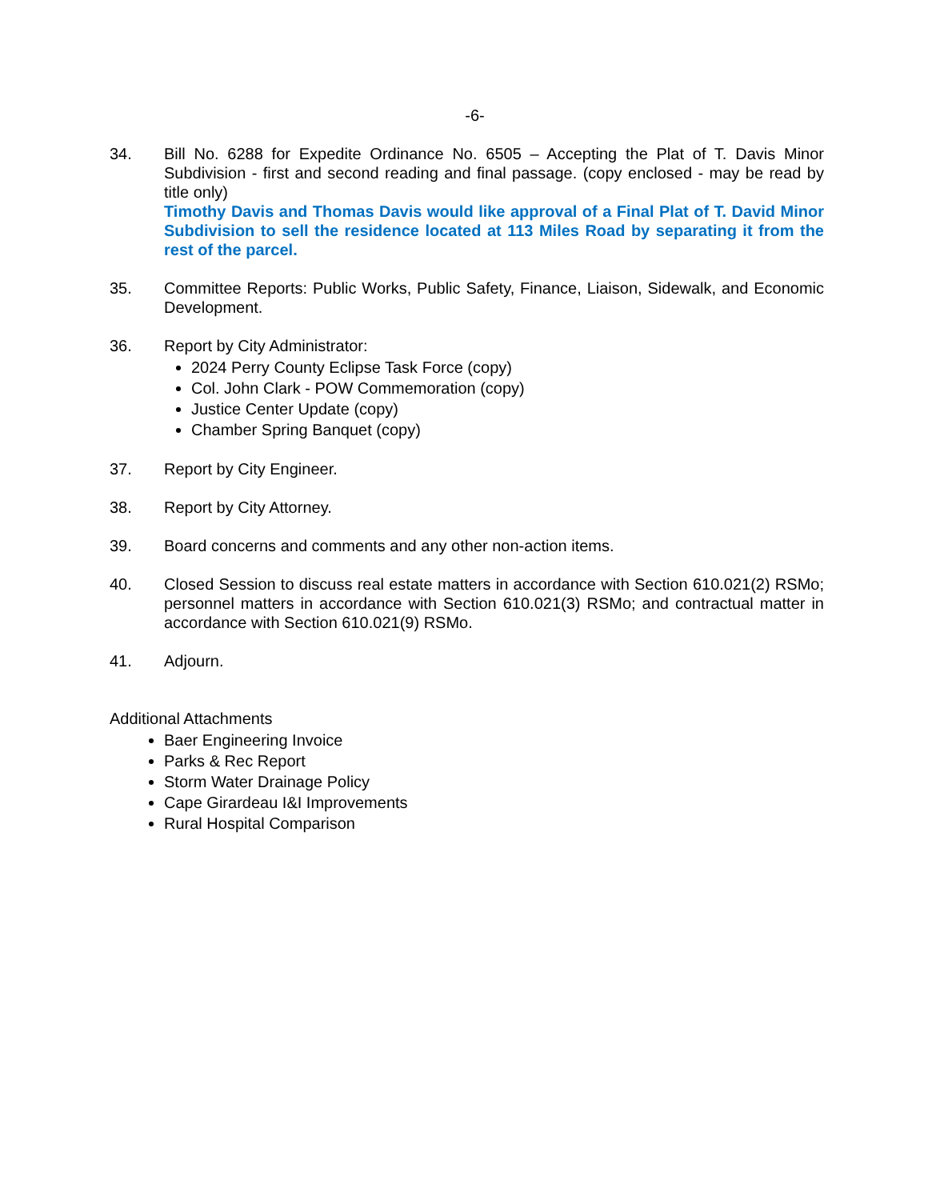-6-
34. Bill No. 6288 for Expedite Ordinance No. 6505 – Accepting the Plat of T. Davis Minor Subdivision - first and second reading and final passage. (copy enclosed - may be read by title only)
Timothy Davis and Thomas Davis would like approval of a Final Plat of T. David Minor Subdivision to sell the residence located at 113 Miles Road by separating it from the rest of the parcel.
35. Committee Reports: Public Works, Public Safety, Finance, Liaison, Sidewalk, and Economic Development.
36. Report by City Administrator:
2024 Perry County Eclipse Task Force (copy)
Col. John Clark - POW Commemoration (copy)
Justice Center Update (copy)
Chamber Spring Banquet (copy)
37. Report by City Engineer.
38. Report by City Attorney.
39. Board concerns and comments and any other non-action items.
40. Closed Session to discuss real estate matters in accordance with Section 610.021(2) RSMo; personnel matters in accordance with Section 610.021(3) RSMo; and contractual matter in accordance with Section 610.021(9) RSMo.
41. Adjourn.
Additional Attachments
Baer Engineering Invoice
Parks & Rec Report
Storm Water Drainage Policy
Cape Girardeau I&I Improvements
Rural Hospital Comparison